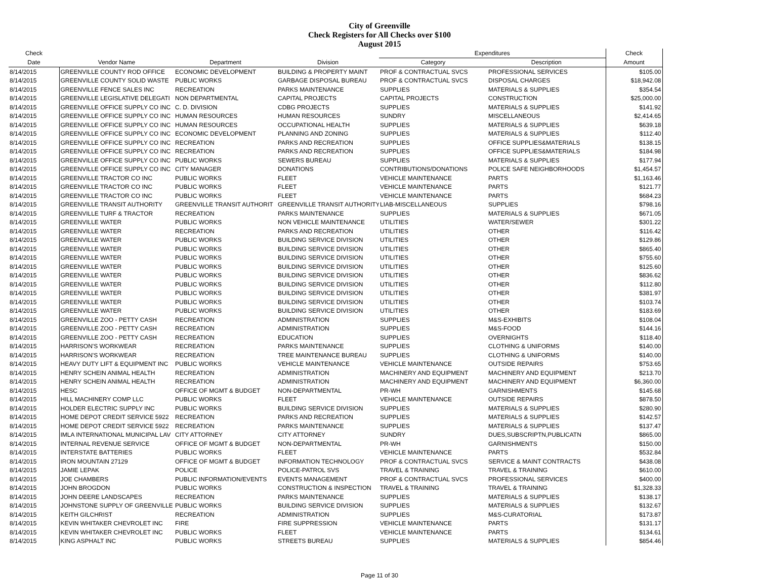City of Greenville
Check Registers for All Checks over $100
August 2015
| Check | | | | Expenditures | | Check |
| --- | --- | --- | --- | --- | --- | --- |
| Date | Vendor Name | Department | Division | Category | Description | Amount |
| 8/14/2015 | GREENVILLE COUNTY ROD OFFICE | ECONOMIC DEVELOPMENT | BUILDING & PROPERTY MAINT | PROF & CONTRACTUAL SVCS | PROFESSIONAL SERVICES | $105.00 |
| 8/14/2015 | GREENVILLE COUNTY SOLID WASTE | PUBLIC WORKS | GARBAGE DISPOSAL BUREAU | PROF & CONTRACTUAL SVCS | DISPOSAL CHARGES | $18,942.08 |
| 8/14/2015 | GREENVILLE FENCE SALES INC | RECREATION | PARKS MAINTENANCE | SUPPLIES | MATERIALS & SUPPLIES | $354.54 |
| 8/14/2015 | GREENVILLE LEGISLATIVE DELEGATI | NON DEPARTMENTAL | CAPITAL PROJECTS | CAPITAL PROJECTS | CONSTRUCTION | $25,000.00 |
| 8/14/2015 | GREENVILLE OFFICE SUPPLY CO INC | C. D. DIVISION | CDBG PROJECTS | SUPPLIES | MATERIALS & SUPPLIES | $141.92 |
| 8/14/2015 | GREENVILLE OFFICE SUPPLY CO INC | HUMAN RESOURCES | HUMAN RESOURCES | SUNDRY | MISCELLANEOUS | $2,414.65 |
| 8/14/2015 | GREENVILLE OFFICE SUPPLY CO INC | HUMAN RESOURCES | OCCUPATIONAL HEALTH | SUPPLIES | MATERIALS & SUPPLIES | $639.18 |
| 8/14/2015 | GREENVILLE OFFICE SUPPLY CO INC | ECONOMIC DEVELOPMENT | PLANNING AND ZONING | SUPPLIES | MATERIALS & SUPPLIES | $112.40 |
| 8/14/2015 | GREENVILLE OFFICE SUPPLY CO INC | RECREATION | PARKS AND RECREATION | SUPPLIES | OFFICE SUPPLIES&MATERIALS | $138.15 |
| 8/14/2015 | GREENVILLE OFFICE SUPPLY CO INC | RECREATION | PARKS AND RECREATION | SUPPLIES | OFFICE SUPPLIES&MATERIALS | $184.98 |
| 8/14/2015 | GREENVILLE OFFICE SUPPLY CO INC | PUBLIC WORKS | SEWERS BUREAU | SUPPLIES | MATERIALS & SUPPLIES | $177.94 |
| 8/14/2015 | GREENVILLE OFFICE SUPPLY CO INC | CITY MANAGER | DONATIONS | CONTRIBUTIONS/DONATIONS | POLICE SAFE NEIGHBORHOODS | $1,454.57 |
| 8/14/2015 | GREENVILLE TRACTOR CO INC | PUBLIC WORKS | FLEET | VEHICLE MAINTENANCE | PARTS | $1,163.46 |
| 8/14/2015 | GREENVILLE TRACTOR CO INC | PUBLIC WORKS | FLEET | VEHICLE MAINTENANCE | PARTS | $121.77 |
| 8/14/2015 | GREENVILLE TRACTOR CO INC | PUBLIC WORKS | FLEET | VEHICLE MAINTENANCE | PARTS | $684.23 |
| 8/14/2015 | GREENVILLE TRANSIT AUTHORITY | GREENVILLE TRANSIT AUTHORIT | GREENVILLE TRANSIT AUTHORITY | LIAB-MISCELLANEOUS | SUPPLIES | $798.16 |
| 8/14/2015 | GREENVILLE TURF & TRACTOR | RECREATION | PARKS MAINTENANCE | SUPPLIES | MATERIALS & SUPPLIES | $671.05 |
| 8/14/2015 | GREENVILLE WATER | PUBLIC WORKS | NON VEHICLE MAINTENANCE | UTILITIES | WATER/SEWER | $301.22 |
| 8/14/2015 | GREENVILLE WATER | RECREATION | PARKS AND RECREATION | UTILITIES | OTHER | $116.42 |
| 8/14/2015 | GREENVILLE WATER | PUBLIC WORKS | BUILDING SERVICE DIVISION | UTILITIES | OTHER | $129.86 |
| 8/14/2015 | GREENVILLE WATER | PUBLIC WORKS | BUILDING SERVICE DIVISION | UTILITIES | OTHER | $865.40 |
| 8/14/2015 | GREENVILLE WATER | PUBLIC WORKS | BUILDING SERVICE DIVISION | UTILITIES | OTHER | $755.60 |
| 8/14/2015 | GREENVILLE WATER | PUBLIC WORKS | BUILDING SERVICE DIVISION | UTILITIES | OTHER | $125.60 |
| 8/14/2015 | GREENVILLE WATER | PUBLIC WORKS | BUILDING SERVICE DIVISION | UTILITIES | OTHER | $836.62 |
| 8/14/2015 | GREENVILLE WATER | PUBLIC WORKS | BUILDING SERVICE DIVISION | UTILITIES | OTHER | $112.80 |
| 8/14/2015 | GREENVILLE WATER | PUBLIC WORKS | BUILDING SERVICE DIVISION | UTILITIES | OTHER | $381.97 |
| 8/14/2015 | GREENVILLE WATER | PUBLIC WORKS | BUILDING SERVICE DIVISION | UTILITIES | OTHER | $103.74 |
| 8/14/2015 | GREENVILLE WATER | PUBLIC WORKS | BUILDING SERVICE DIVISION | UTILITIES | OTHER | $183.69 |
| 8/14/2015 | GREENVILLE ZOO - PETTY CASH | RECREATION | ADMINISTRATION | SUPPLIES | M&S-EXHIBITS | $108.04 |
| 8/14/2015 | GREENVILLE ZOO - PETTY CASH | RECREATION | ADMINISTRATION | SUPPLIES | M&S-FOOD | $144.16 |
| 8/14/2015 | GREENVILLE ZOO - PETTY CASH | RECREATION | EDUCATION | SUPPLIES | OVERNIGHTS | $118.40 |
| 8/14/2015 | HARRISON'S WORKWEAR | RECREATION | PARKS MAINTENANCE | SUPPLIES | CLOTHING & UNIFORMS | $140.00 |
| 8/14/2015 | HARRISON'S WORKWEAR | RECREATION | TREE MAINTENANCE BUREAU | SUPPLIES | CLOTHING & UNIFORMS | $140.00 |
| 8/14/2015 | HEAVY DUTY LIFT & EQUIPMENT INC | PUBLIC WORKS | VEHICLE MAINTENANCE | VEHICLE MAINTENANCE | OUTSIDE REPAIRS | $753.65 |
| 8/14/2015 | HENRY SCHEIN ANIMAL HEALTH | RECREATION | ADMINISTRATION | MACHINERY AND EQUIPMENT | MACHINERY AND EQUIPMENT | $213.70 |
| 8/14/2015 | HENRY SCHEIN ANIMAL HEALTH | RECREATION | ADMINISTRATION | MACHINERY AND EQUIPMENT | MACHINERY AND EQUIPMENT | $6,360.00 |
| 8/14/2015 | HESC | OFFICE OF MGMT & BUDGET | NON-DEPARTMENTAL | PR-WH | GARNISHMENTS | $145.68 |
| 8/14/2015 | HILL MACHINERY COMP LLC | PUBLIC WORKS | FLEET | VEHICLE MAINTENANCE | OUTSIDE REPAIRS | $878.50 |
| 8/14/2015 | HOLDER ELECTRIC SUPPLY INC | PUBLIC WORKS | BUILDING SERVICE DIVISION | SUPPLIES | MATERIALS & SUPPLIES | $280.90 |
| 8/14/2015 | HOME DEPOT CREDIT SERVICE 5922 | RECREATION | PARKS AND RECREATION | SUPPLIES | MATERIALS & SUPPLIES | $142.57 |
| 8/14/2015 | HOME DEPOT CREDIT SERVICE 5922 | RECREATION | PARKS MAINTENANCE | SUPPLIES | MATERIALS & SUPPLIES | $137.47 |
| 8/14/2015 | IMLA INTERNATIONAL MUNICIPAL LAV | CITY ATTORNEY | CITY ATTORNEY | SUNDRY | DUES,SUBSCRIPTN,PUBLICATN | $865.00 |
| 8/14/2015 | INTERNAL REVENUE SERVICE | OFFICE OF MGMT & BUDGET | NON-DEPARTMENTAL | PR-WH | GARNISHMENTS | $150.00 |
| 8/14/2015 | INTERSTATE BATTERIES | PUBLIC WORKS | FLEET | VEHICLE MAINTENANCE | PARTS | $532.84 |
| 8/14/2015 | IRON MOUNTAIN 27129 | OFFICE OF MGMT & BUDGET | INFORMATION TECHNOLOGY | PROF & CONTRACTUAL SVCS | SERVICE & MAINT CONTRACTS | $438.08 |
| 8/14/2015 | JAMIE LEPAK | POLICE | POLICE-PATROL SVS | TRAVEL & TRAINING | TRAVEL & TRAINING | $610.00 |
| 8/14/2015 | JOE CHAMBERS | PUBLIC INFORMATION/EVENTS | EVENTS MANAGEMENT | PROF & CONTRACTUAL SVCS | PROFESSIONAL SERVICES | $400.00 |
| 8/14/2015 | JOHN BROGDON | PUBLIC WORKS | CONSTRUCTION & INSPECTION | TRAVEL & TRAINING | TRAVEL & TRAINING | $1,328.33 |
| 8/14/2015 | JOHN DEERE LANDSCAPES | RECREATION | PARKS MAINTENANCE | SUPPLIES | MATERIALS & SUPPLIES | $138.17 |
| 8/14/2015 | JOHNSTONE SUPPLY OF GREENVILLE | PUBLIC WORKS | BUILDING SERVICE DIVISION | SUPPLIES | MATERIALS & SUPPLIES | $132.67 |
| 8/14/2015 | KEITH GILCHRIST | RECREATION | ADMINISTRATION | SUPPLIES | M&S-CURATORIAL | $173.87 |
| 8/14/2015 | KEVIN WHITAKER CHEVROLET INC | FIRE | FIRE SUPPRESSION | VEHICLE MAINTENANCE | PARTS | $131.17 |
| 8/14/2015 | KEVIN WHITAKER CHEVROLET INC | PUBLIC WORKS | FLEET | VEHICLE MAINTENANCE | PARTS | $134.61 |
| 8/14/2015 | KING ASPHALT INC | PUBLIC WORKS | STREETS BUREAU | SUPPLIES | MATERIALS & SUPPLIES | $854.46 |
Page 11 of 30